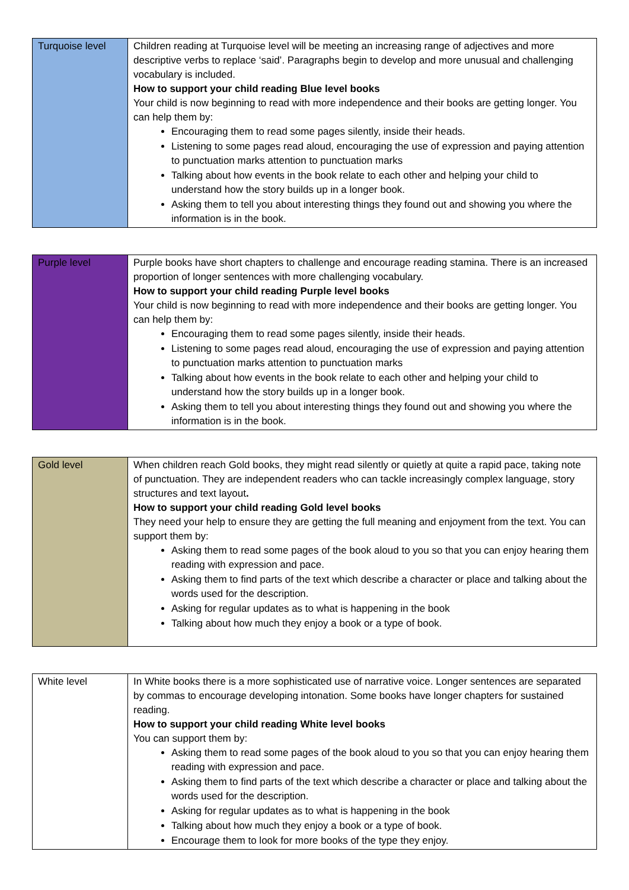| Turquoise level | Children reading at Turquoise level will be meeting an increasing range of adjectives and more descriptive verbs to replace ‘said’. Paragraphs begin to develop and more unusual and challenging vocabulary is included. How to support your child reading Blue level books Your child is now beginning to read with more independence and their books are getting longer. You can help them by: Encouraging them to read some pages silently, inside their heads. Listening to some pages read aloud, encouraging the use of expression and paying attention to punctuation marks attention to punctuation marks Talking about how events in the book relate to each other and helping your child to understand how the story builds up in a longer book. Asking them to tell you about interesting things they found out and showing you where the information is in the book. |
| Purple level | Purple books have short chapters to challenge and encourage reading stamina. There is an increased proportion of longer sentences with more challenging vocabulary. How to support your child reading Purple level books Your child is now beginning to read with more independence and their books are getting longer. You can help them by: Encouraging them to read some pages silently, inside their heads. Listening to some pages read aloud, encouraging the use of expression and paying attention to punctuation marks attention to punctuation marks Talking about how events in the book relate to each other and helping your child to understand how the story builds up in a longer book. Asking them to tell you about interesting things they found out and showing you where the information is in the book. |
| Gold level | When children reach Gold books, they might read silently or quietly at quite a rapid pace, taking note of punctuation. They are independent readers who can tackle increasingly complex language, story structures and text layout . How to support your child reading Gold level books They need your help to ensure they are getting the full meaning and enjoyment from the text. You can support them by: Asking them to read some pages of the book aloud to you so that you can enjoy hearing them reading with expression and pace. Asking them to find parts of the text which describe a character or place and talking about the words used for the description. Asking for regular updates as to what is happening in the book Talking about how much they enjoy a book or a type of book. |
| White level | In White books there is a more sophisticated use of narrative voice. Longer sentences are separated by commas to encourage developing intonation. Some books have longer chapters for sustained reading. How to support your child reading White level books You can support them by: Asking them to read some pages of the book aloud to you so that you can enjoy hearing them reading with expression and pace. Asking them to find parts of the text which describe a character or place and talking about the words used for the description. Asking for regular updates as to what is happening in the book Talking about how much they enjoy a book or a type of book. Encourage them to look for more books of the type they enjoy. |